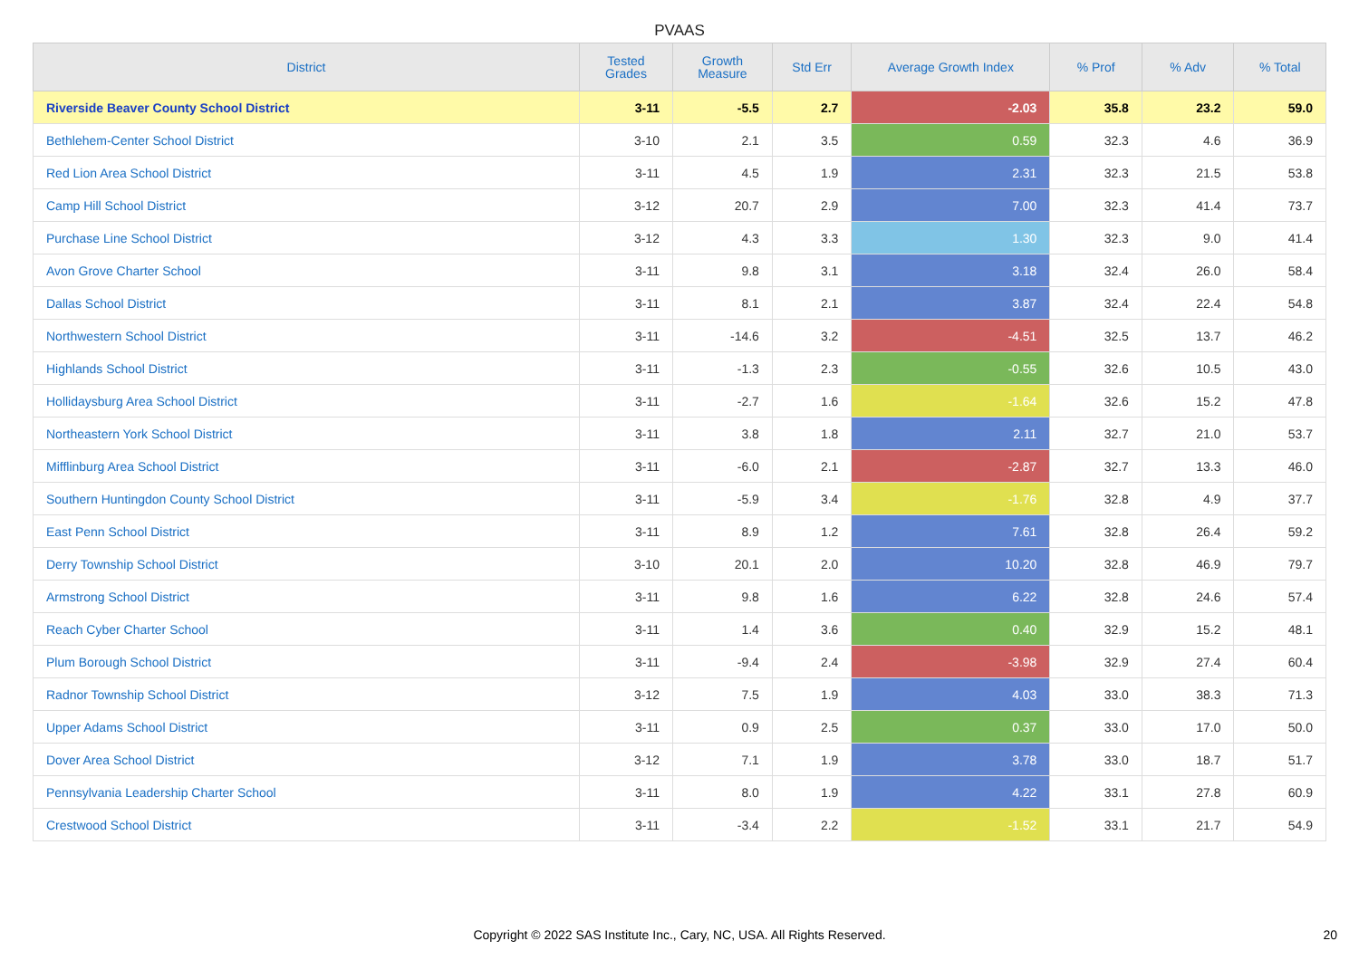PVAAS
| District | Tested Grades | Growth Measure | Std Err | Average Growth Index | % Prof | % Adv | % Total |
| --- | --- | --- | --- | --- | --- | --- | --- |
| Riverside Beaver County School District | 3-11 | -5.5 | 2.7 | -2.03 | 35.8 | 23.2 | 59.0 |
| Bethlehem-Center School District | 3-10 | 2.1 | 3.5 | 0.59 | 32.3 | 4.6 | 36.9 |
| Red Lion Area School District | 3-11 | 4.5 | 1.9 | 2.31 | 32.3 | 21.5 | 53.8 |
| Camp Hill School District | 3-12 | 20.7 | 2.9 | 7.00 | 32.3 | 41.4 | 73.7 |
| Purchase Line School District | 3-12 | 4.3 | 3.3 | 1.30 | 32.3 | 9.0 | 41.4 |
| Avon Grove Charter School | 3-11 | 9.8 | 3.1 | 3.18 | 32.4 | 26.0 | 58.4 |
| Dallas School District | 3-11 | 8.1 | 2.1 | 3.87 | 32.4 | 22.4 | 54.8 |
| Northwestern School District | 3-11 | -14.6 | 3.2 | -4.51 | 32.5 | 13.7 | 46.2 |
| Highlands School District | 3-11 | -1.3 | 2.3 | -0.55 | 32.6 | 10.5 | 43.0 |
| Hollidaysburg Area School District | 3-11 | -2.7 | 1.6 | -1.64 | 32.6 | 15.2 | 47.8 |
| Northeastern York School District | 3-11 | 3.8 | 1.8 | 2.11 | 32.7 | 21.0 | 53.7 |
| Mifflinburg Area School District | 3-11 | -6.0 | 2.1 | -2.87 | 32.7 | 13.3 | 46.0 |
| Southern Huntingdon County School District | 3-11 | -5.9 | 3.4 | -1.76 | 32.8 | 4.9 | 37.7 |
| East Penn School District | 3-11 | 8.9 | 1.2 | 7.61 | 32.8 | 26.4 | 59.2 |
| Derry Township School District | 3-10 | 20.1 | 2.0 | 10.20 | 32.8 | 46.9 | 79.7 |
| Armstrong School District | 3-11 | 9.8 | 1.6 | 6.22 | 32.8 | 24.6 | 57.4 |
| Reach Cyber Charter School | 3-11 | 1.4 | 3.6 | 0.40 | 32.9 | 15.2 | 48.1 |
| Plum Borough School District | 3-11 | -9.4 | 2.4 | -3.98 | 32.9 | 27.4 | 60.4 |
| Radnor Township School District | 3-12 | 7.5 | 1.9 | 4.03 | 33.0 | 38.3 | 71.3 |
| Upper Adams School District | 3-11 | 0.9 | 2.5 | 0.37 | 33.0 | 17.0 | 50.0 |
| Dover Area School District | 3-12 | 7.1 | 1.9 | 3.78 | 33.0 | 18.7 | 51.7 |
| Pennsylvania Leadership Charter School | 3-11 | 8.0 | 1.9 | 4.22 | 33.1 | 27.8 | 60.9 |
| Crestwood School District | 3-11 | -3.4 | 2.2 | -1.52 | 33.1 | 21.7 | 54.9 |
Copyright © 2022 SAS Institute Inc., Cary, NC, USA. All Rights Reserved. 20